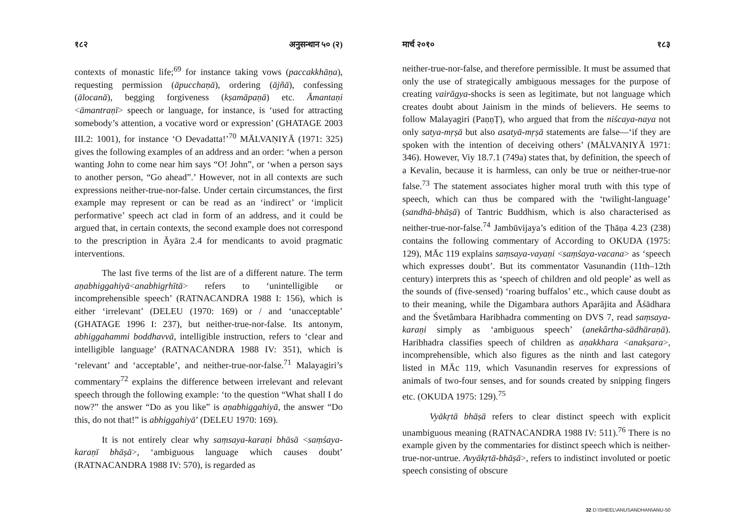१८२ अनुसन्धान ५० (२)
contexts of monastic life;<sup>69</sup> for instance taking vows (paccakkhāṇa), requesting permission (āpucchaṇā), ordering (ājñā), confessing (ālocanā), begging forgiveness (kṣamāpaṇā) etc. Āmantaṇi <āmantraṇī> speech or language, for instance, is ‘used for attracting somebody’s attention, a vocative word or expression’ (GHATAGE 2003 III.2: 1001), for instance ‘O Devadatta!’<sup>70</sup> MĀLVAṆIYĀ (1971: 325) gives the following examples of an address and an order: ‘when a person wanting John to come near him says “O! John”, or ‘when a person says to another person, “Go ahead”.’ However, not in all contexts are such expressions neither-true-nor-false. Under certain circumstances, the first example may represent or can be read as an ‘indirect’ or ‘implicit performative’ speech act clad in form of an address, and it could be argued that, in certain contexts, the second example does not correspond to the prescription in Āyāra 2.4 for mendicants to avoid pragmatic interventions.
The last five terms of the list are of a different nature. The term aṇabhiggahiyā<anabhigṛhītā> refers to ‘unintelligible or incomprehensible speech’ (RATNACANDRA 1988 I: 156), which is either ‘irrelevant’ (DELEU (1970: 169) or / and ‘unacceptable’ (GHATAGE 1996 I: 237), but neither-true-nor-false. Its antonym, abhiggahammi boddhavvā, intelligible instruction, refers to ‘clear and intelligible language’ (RATNACANDRA 1988 IV: 351), which is ‘relevant’ and ‘acceptable’, and neither-true-nor-false.<sup>71</sup> Malayagiri’s commentary<sup>72</sup> explains the difference between irrelevant and relevant speech through the following example: ‘to the question “What shall I do now?” the answer “Do as you like” is aṇabhiggahiyā, the answer “Do this, do not that!” is abhiggahiyā’ (DELEU 1970: 169).
It is not entirely clear why saṃsaya-karaṇi bhāsā <saṃśaya-karaṇī bhāṣā>, ‘ambiguous language which causes doubt’ (RATNACANDRA 1988 IV: 570), is regarded as
मार्च २०१० १८३
neither-true-nor-false, and therefore permissible. It must be assumed that only the use of strategically ambiguous messages for the purpose of creating vairāgya-shocks is seen as legitimate, but not language which creates doubt about Jainism in the minds of believers. He seems to follow Malayagiri (PaṇṇṬ), who argued that from the niścaya-naya not only satya-mṛṣā but also asatyā-mṛṣā statements are false—‘if they are spoken with the intention of deceiving others’ (MĀLVAṆIYĀ 1971: 346). However, Viy 18.7.1 (749a) states that, by definition, the speech of a Kevalin, because it is harmless, can only be true or neither-true-nor false.<sup>73</sup> The statement associates higher moral truth with this type of speech, which can thus be compared with the ‘twilight-language’ (sandhā-bhāṣā) of Tantric Buddhism, which is also characterised as neither-true-nor-false.<sup>74</sup> Jambūvijaya’s edition of the Ṭhāṇa 4.23 (238) contains the following commentary of According to OKUDA (1975: 129), MĀc 119 explains saṃsaya-vayaṇi <saṃśaya-vacana> as ‘speech which expresses doubt’. But its commentator Vasunandin (11th–12th century) interprets this as ‘speech of children and old people’ as well as the sounds of (five-sensed) ‘roaring buffalos’ etc., which cause doubt as to their meaning, while the Digambara authors Aparājita and Āśādhara and the Śvetâmbara Haribhadra commenting on DVS 7, read saṃsaya-karaṇi simply as ‘ambiguous speech’ (anekârtha-sādhāraṇā). Haribhadra classifies speech of children as aṇakkhara <anakṣara>, incomprehensible, which also figures as the ninth and last category listed in MĀc 119, which Vasunandin reserves for expressions of animals of two-four senses, and for sounds created by snipping fingers etc. (OKUDA 1975: 129).<sup>75</sup>
Vyākṛtā bhāṣā refers to clear distinct speech with explicit unambiguous meaning (RATNACANDRA 1988 IV: 511).<sup>76</sup> There is no example given by the commentaries for distinct speech which is neither-true-nor-untrue. Avyākṛtā-bhāṣā>, refers to indistinct involuted or poetic speech consisting of obscure
32 D:\SHEEL\ANUSANDHAN\ANU-50